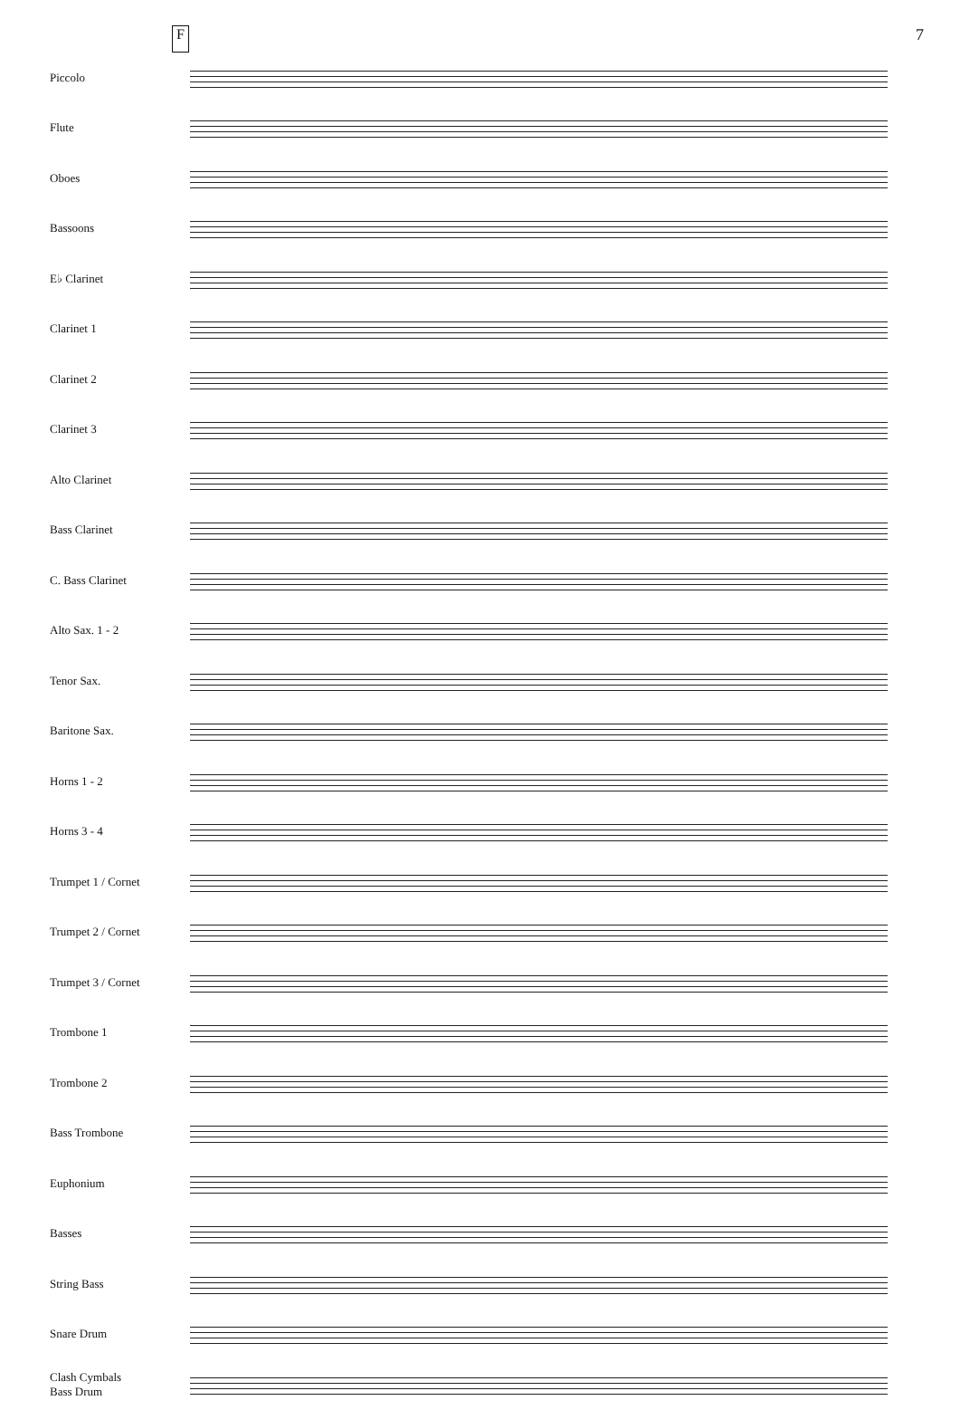F 7
Piccolo
Flute
Oboes
Bassoons
E♭ Clarinet
Clarinet 1
Clarinet 2
Clarinet 3
Alto Clarinet
Bass Clarinet
C. Bass Clarinet
Alto Sax. 1 - 2
Tenor Sax.
Baritone Sax.
Horns 1 - 2
Horns 3 - 4
Trumpet 1 / Cornet
Trumpet 2 / Cornet
Trumpet 3 / Cornet
Trombone 1
Trombone 2
Bass Trombone
Euphonium
Basses
String Bass
Snare Drum
Clash Cymbals Bass Drum